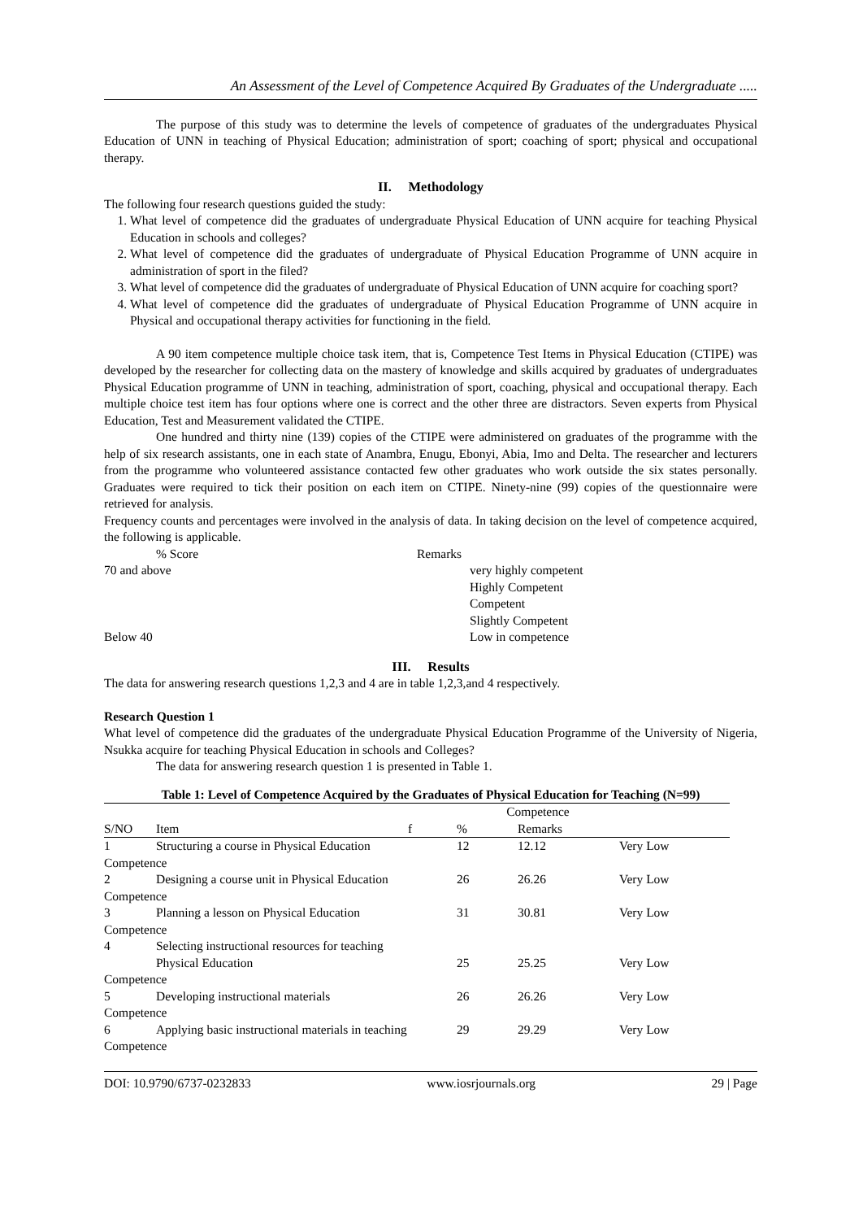An Assessment of the Level of Competence Acquired By Graduates of the Undergraduate .....
The purpose of this study was to determine the levels of competence of graduates of the undergraduates Physical Education of UNN in teaching of Physical Education; administration of sport; coaching of sport; physical and occupational therapy.
II. Methodology
The following four research questions guided the study:
1. What level of competence did the graduates of undergraduate Physical Education of UNN acquire for teaching Physical Education in schools and colleges?
2. What level of competence did the graduates of undergraduate of Physical Education Programme of UNN acquire in administration of sport in the filed?
3. What level of competence did the graduates of undergraduate of Physical Education of UNN acquire for coaching sport?
4. What level of competence did the graduates of undergraduate of Physical Education Programme of UNN acquire in Physical and occupational therapy activities for functioning in the field.
A 90 item competence multiple choice task item, that is, Competence Test Items in Physical Education (CTIPE) was developed by the researcher for collecting data on the mastery of knowledge and skills acquired by graduates of undergraduates Physical Education programme of UNN in teaching, administration of sport, coaching, physical and occupational therapy. Each multiple choice test item has four options where one is correct and the other three are distractors. Seven experts from Physical Education, Test and Measurement validated the CTIPE.
One hundred and thirty nine (139) copies of the CTIPE were administered on graduates of the programme with the help of six research assistants, one in each state of Anambra, Enugu, Ebonyi, Abia, Imo and Delta. The researcher and lecturers from the programme who volunteered assistance contacted few other graduates who work outside the six states personally. Graduates were required to tick their position on each item on CTIPE. Ninety-nine (99) copies of the questionnaire were retrieved for analysis.
Frequency counts and percentages were involved in the analysis of data. In taking decision on the level of competence acquired, the following is applicable.
% Score
Remarks
70 and above
very highly competent
Highly Competent
Competent
Slightly Competent
Below 40
Low in competence
III. Results
The data for answering research questions 1,2,3 and 4 are in table 1,2,3,and 4 respectively.
Research Question 1
What level of competence did the graduates of the undergraduate Physical Education Programme of the University of Nigeria, Nsukka acquire for teaching Physical Education in schools and Colleges?
The data for answering research question 1 is presented in Table 1.
Table 1: Level of Competence Acquired by the Graduates of Physical Education for Teaching (N=99)
| | | | Competence | | |
| --- | --- | --- | --- | --- | --- |
| S/NO | Item | f | % | Remarks | |
| 1 | Structuring a course in Physical Education | | 12 | 12.12 | Very Low |
| Competence | | | | | |
| 2 | Designing a course unit in Physical Education | | 26 | 26.26 | Very Low |
| Competence | | | | | |
| 3 | Planning a lesson on Physical Education | | 31 | 30.81 | Very Low |
| Competence | | | | | |
| 4 | Selecting instructional resources for teaching Physical Education | | 25 | 25.25 | Very Low |
| Competence | | | | | |
| 5 | Developing instructional materials | | 26 | 26.26 | Very Low |
| Competence | | | | | |
| 6 | Applying basic instructional materials in teaching | | 29 | 29.29 | Very Low |
| Competence | | | | | |
DOI: 10.9790/6737-0232833 www.iosrjournals.org 29 | Page